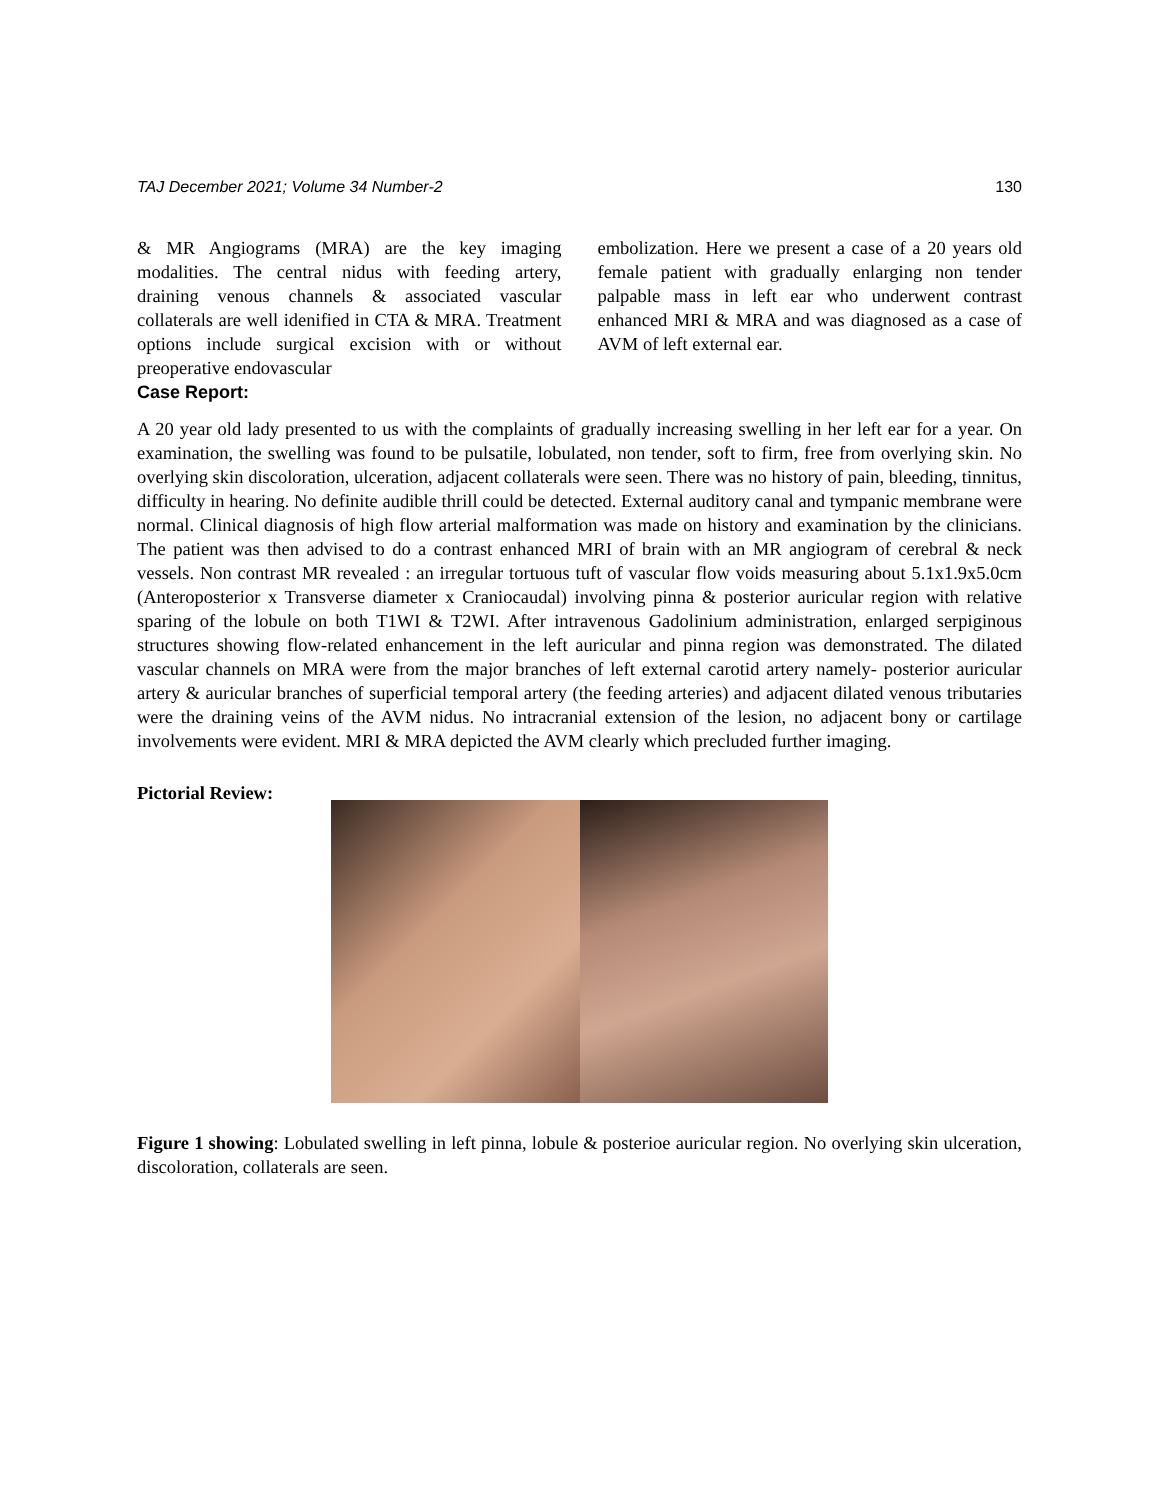TAJ December 2021; Volume 34 Number-2 130
& MR Angiograms (MRA) are the key imaging modalities. The central nidus with feeding artery, draining venous channels & associated vascular collaterals are well idenified in CTA & MRA. Treatment options include surgical excision with or without preoperative endovascular
embolization. Here we present a case of a 20 years old female patient with gradually enlarging non tender palpable mass in left ear who underwent contrast enhanced MRI & MRA and was diagnosed as a case of AVM of left external ear.
Case Report:
A 20 year old lady presented to us with the complaints of gradually increasing swelling in her left ear for a year. On examination, the swelling was found to be pulsatile, lobulated, non tender, soft to firm, free from overlying skin. No overlying skin discoloration, ulceration, adjacent collaterals were seen. There was no history of pain, bleeding, tinnitus, difficulty in hearing. No definite audible thrill could be detected. External auditory canal and tympanic membrane were normal. Clinical diagnosis of high flow arterial malformation was made on history and examination by the clinicians. The patient was then advised to do a contrast enhanced MRI of brain with an MR angiogram of cerebral & neck vessels. Non contrast MR revealed : an irregular tortuous tuft of vascular flow voids measuring about 5.1x1.9x5.0cm (Anteroposterior x Transverse diameter x Craniocaudal) involving pinna & posterior auricular region with relative sparing of the lobule on both T1WI & T2WI. After intravenous Gadolinium administration, enlarged serpiginous structures showing flow-related enhancement in the left auricular and pinna region was demonstrated. The dilated vascular channels on MRA were from the major branches of left external carotid artery namely- posterior auricular artery & auricular branches of superficial temporal artery (the feeding arteries) and adjacent dilated venous tributaries were the draining veins of the AVM nidus. No intracranial extension of the lesion, no adjacent bony or cartilage involvements were evident. MRI & MRA depicted the AVM clearly which precluded further imaging.
Pictorial Review:
Figure 1 showing: Lobulated swelling in left pinna, lobule & posterioe auricular region. No overlying skin ulceration, discoloration, collaterals are seen.